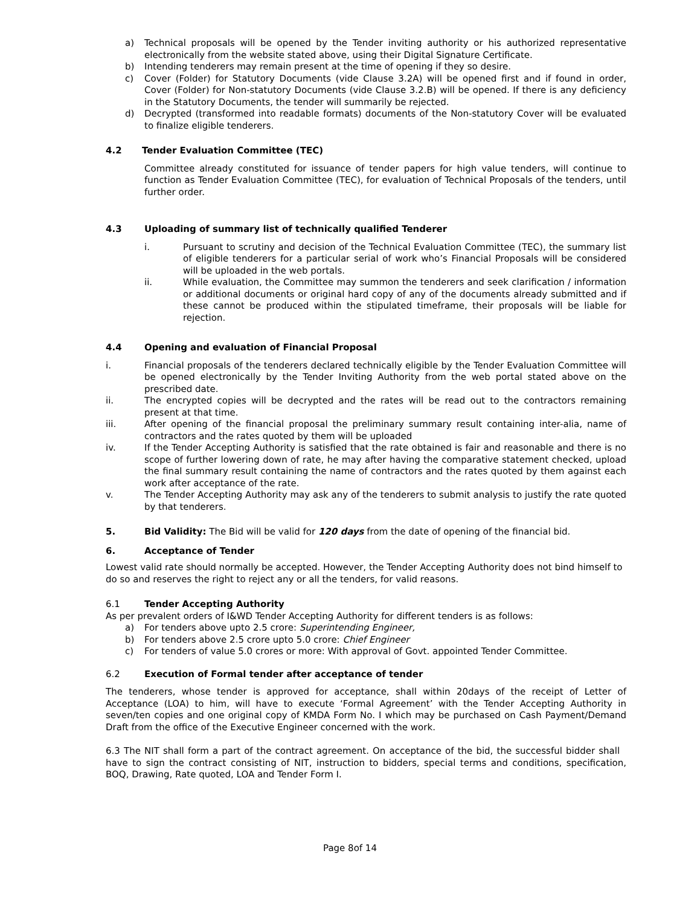a) Technical proposals will be opened by the Tender inviting authority or his authorized representative electronically from the website stated above, using their Digital Signature Certificate.
b) Intending tenderers may remain present at the time of opening if they so desire.
c) Cover (Folder) for Statutory Documents (vide Clause 3.2A) will be opened first and if found in order, Cover (Folder) for Non-statutory Documents (vide Clause 3.2.B) will be opened. If there is any deficiency in the Statutory Documents, the tender will summarily be rejected.
d) Decrypted (transformed into readable formats) documents of the Non-statutory Cover will be evaluated to finalize eligible tenderers.
4.2 Tender Evaluation Committee (TEC)
Committee already constituted for issuance of tender papers for high value tenders, will continue to function as Tender Evaluation Committee (TEC), for evaluation of Technical Proposals of the tenders, until further order.
4.3 Uploading of summary list of technically qualified Tenderer
i. Pursuant to scrutiny and decision of the Technical Evaluation Committee (TEC), the summary list of eligible tenderers for a particular serial of work who’s Financial Proposals will be considered will be uploaded in the web portals.
ii. While evaluation, the Committee may summon the tenderers and seek clarification / information or additional documents or original hard copy of any of the documents already submitted and if these cannot be produced within the stipulated timeframe, their proposals will be liable for rejection.
4.4 Opening and evaluation of Financial Proposal
i. Financial proposals of the tenderers declared technically eligible by the Tender Evaluation Committee will be opened electronically by the Tender Inviting Authority from the web portal stated above on the prescribed date.
ii. The encrypted copies will be decrypted and the rates will be read out to the contractors remaining present at that time.
iii. After opening of the financial proposal the preliminary summary result containing inter-alia, name of contractors and the rates quoted by them will be uploaded
iv. If the Tender Accepting Authority is satisfied that the rate obtained is fair and reasonable and there is no scope of further lowering down of rate, he may after having the comparative statement checked, upload the final summary result containing the name of contractors and the rates quoted by them against each work after acceptance of the rate.
v. The Tender Accepting Authority may ask any of the tenderers to submit analysis to justify the rate quoted by that tenderers.
5. Bid Validity: The Bid will be valid for 120 days from the date of opening of the financial bid.
6. Acceptance of Tender
Lowest valid rate should normally be accepted. However, the Tender Accepting Authority does not bind himself to do so and reserves the right to reject any or all the tenders, for valid reasons.
6.1 Tender Accepting Authority
As per prevalent orders of I&WD Tender Accepting Authority for different tenders is as follows:
a) For tenders above upto 2.5 crore: Superintending Engineer,
b) For tenders above 2.5 crore upto 5.0 crore: Chief Engineer
c) For tenders of value 5.0 crores or more: With approval of Govt. appointed Tender Committee.
6.2 Execution of Formal tender after acceptance of tender
The tenderers, whose tender is approved for acceptance, shall within 20days of the receipt of Letter of Acceptance (LOA) to him, will have to execute ‘Formal Agreement’ with the Tender Accepting Authority in seven/ten copies and one original copy of KMDA Form No. I which may be purchased on Cash Payment/Demand Draft from the office of the Executive Engineer concerned with the work.
6.3 The NIT shall form a part of the contract agreement. On acceptance of the bid, the successful bidder shall have to sign the contract consisting of NIT, instruction to bidders, special terms and conditions, specification, BOQ, Drawing, Rate quoted, LOA and Tender Form I.
Page 8of 14